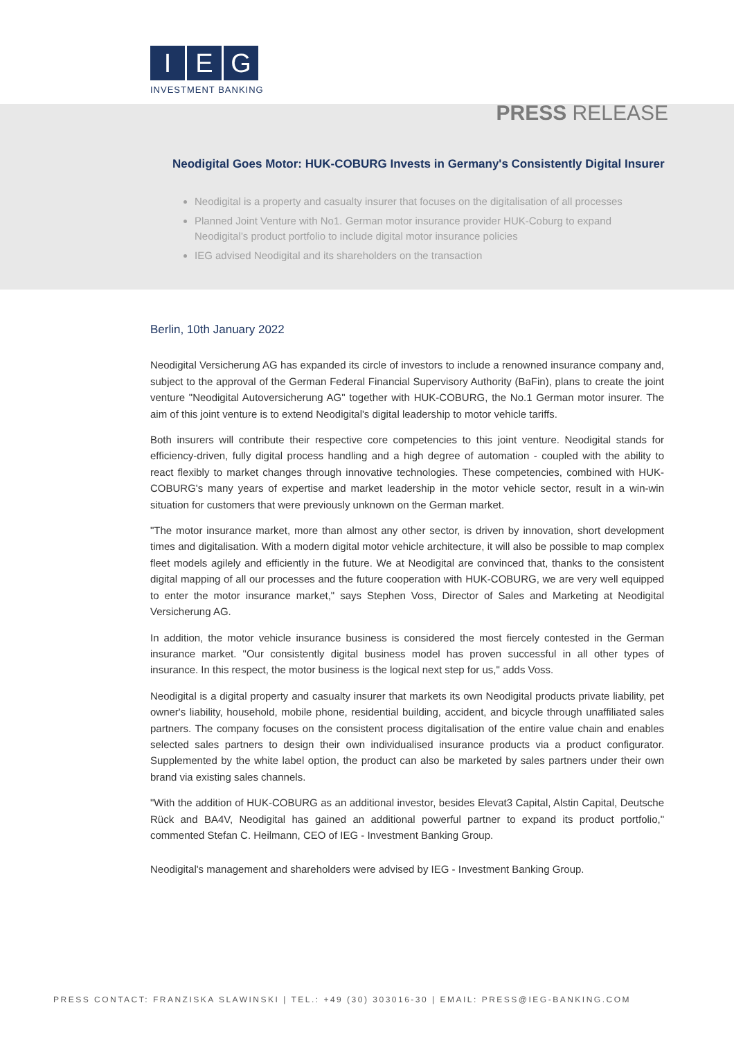I E G
INVESTMENT BANKING
PRESS RELEASE
Neodigital Goes Motor: HUK-COBURG Invests in Germany's Consistently Digital Insurer
Neodigital is a property and casualty insurer that focuses on the digitalisation of all processes
Planned Joint Venture with No1. German motor insurance provider HUK-Coburg to expand Neodigital’s product portfolio to include digital motor insurance policies
IEG advised Neodigital and its shareholders on the transaction
Berlin, 10th January 2022
Neodigital Versicherung AG has expanded its circle of investors to include a renowned insurance company and, subject to the approval of the German Federal Financial Supervisory Authority (BaFin), plans to create the joint venture "Neodigital Autoversicherung AG" together with HUK-COBURG, the No.1 German motor insurer. The aim of this joint venture is to extend Neodigital's digital leadership to motor vehicle tariffs.
Both insurers will contribute their respective core competencies to this joint venture. Neodigital stands for efficiency-driven, fully digital process handling and a high degree of automation - coupled with the ability to react flexibly to market changes through innovative technologies. These competencies, combined with HUK-COBURG's many years of expertise and market leadership in the motor vehicle sector, result in a win-win situation for customers that were previously unknown on the German market.
"The motor insurance market, more than almost any other sector, is driven by innovation, short development times and digitalisation. With a modern digital motor vehicle architecture, it will also be possible to map complex fleet models agilely and efficiently in the future. We at Neodigital are convinced that, thanks to the consistent digital mapping of all our processes and the future cooperation with HUK-COBURG, we are very well equipped to enter the motor insurance market," says Stephen Voss, Director of Sales and Marketing at Neodigital Versicherung AG.
In addition, the motor vehicle insurance business is considered the most fiercely contested in the German insurance market. "Our consistently digital business model has proven successful in all other types of insurance. In this respect, the motor business is the logical next step for us," adds Voss.
Neodigital is a digital property and casualty insurer that markets its own Neodigital products private liability, pet owner's liability, household, mobile phone, residential building, accident, and bicycle through unaffiliated sales partners. The company focuses on the consistent process digitalisation of the entire value chain and enables selected sales partners to design their own individualised insurance products via a product configurator. Supplemented by the white label option, the product can also be marketed by sales partners under their own brand via existing sales channels.
"With the addition of HUK-COBURG as an additional investor, besides Elevat3 Capital, Alstin Capital, Deutsche Rück and BA4V, Neodigital has gained an additional powerful partner to expand its product portfolio," commented Stefan C. Heilmann, CEO of IEG - Investment Banking Group.
Neodigital's management and shareholders were advised by IEG - Investment Banking Group.
PRESS CONTACT: FRANZISKA SLAWINSKI | TEL.: +49 (30) 303016-30 | EMAIL: PRESS@IEG-BANKING.COM